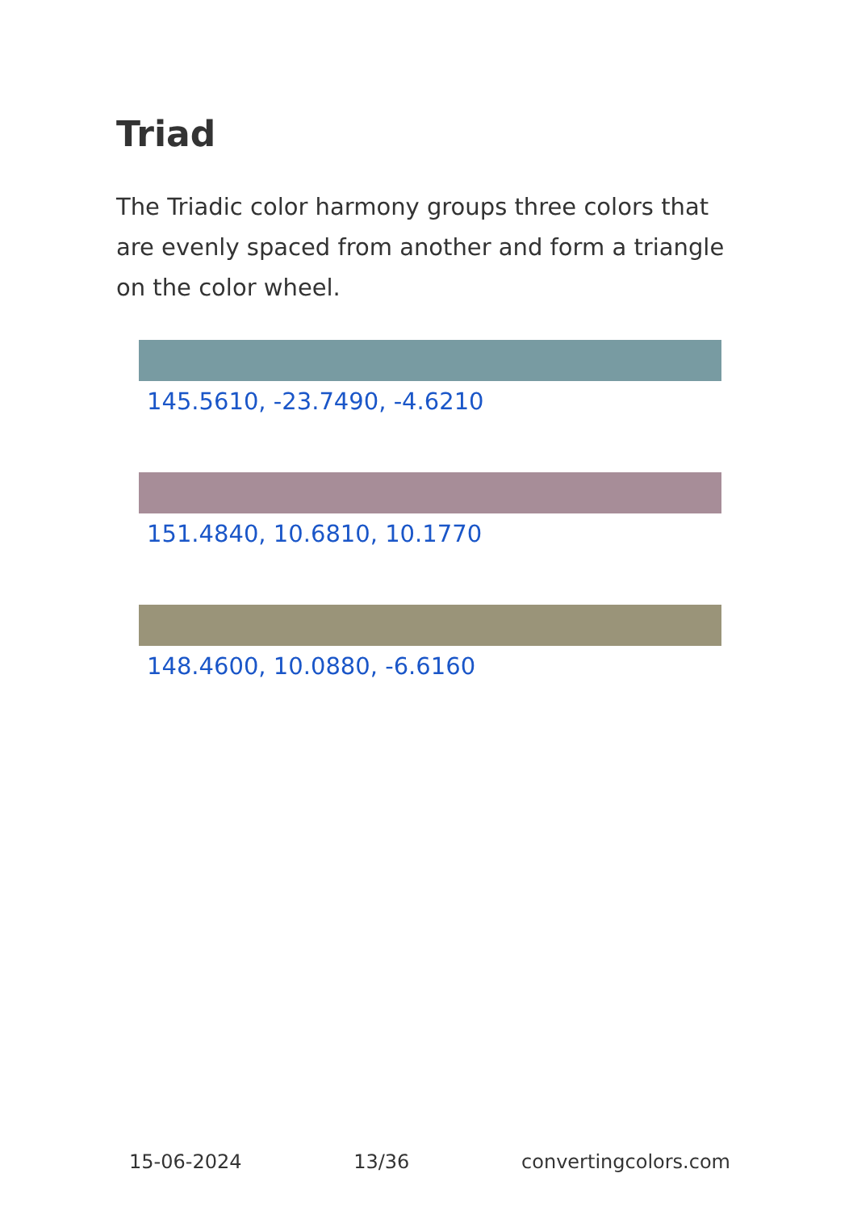Triad
The Triadic color harmony groups three colors that are evenly spaced from another and form a triangle on the color wheel.
145.5610, -23.7490, -4.6210
151.4840, 10.6810, 10.1770
148.4600, 10.0880, -6.6160
15-06-2024 13/36 convertingcolors.com